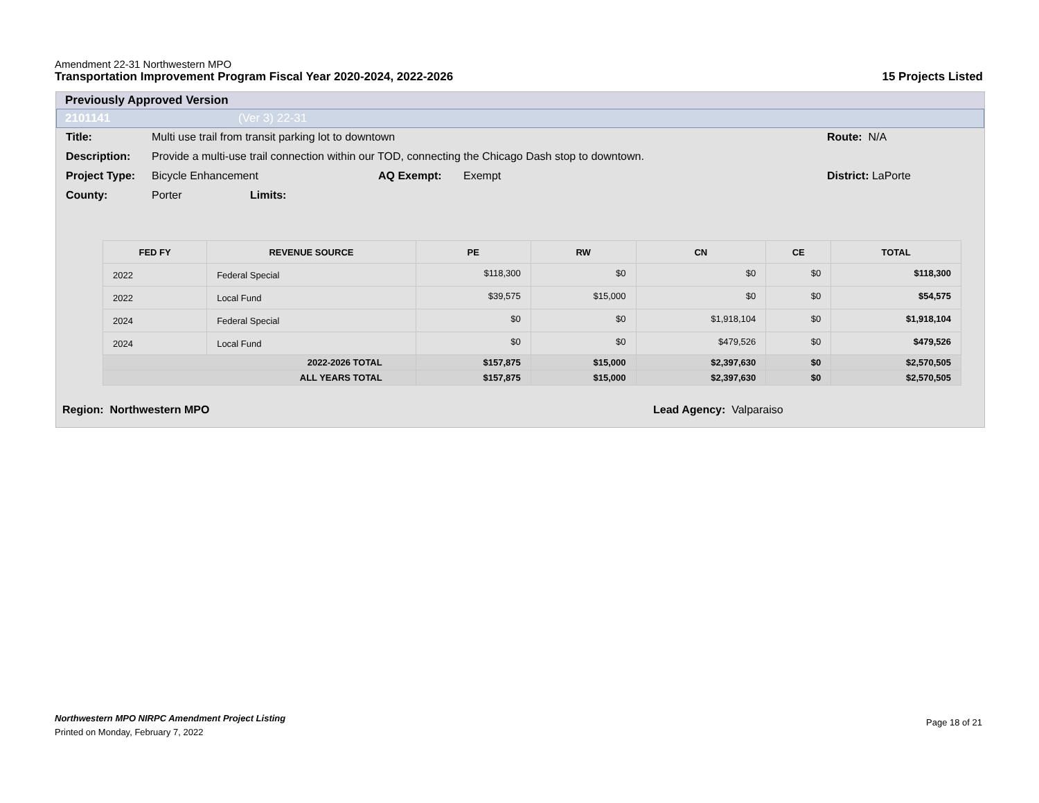Amendment 22-31 Northwestern MPO
Transportation Improvement Program Fiscal Year 2020-2024, 2022-2026 15 Projects Listed
Previously Approved Version
2101141 (Ver 3) 22-31
Title: Multi use trail from transit parking lot to downtown Route: N/A
Description: Provide a multi-use trail connection within our TOD, connecting the Chicago Dash stop to downtown.
Project Type: Bicycle Enhancement AQ Exempt: Exempt District: LaPorte
County: Porter Limits:
| FED FY | REVENUE SOURCE | PE | RW | CN | CE | TOTAL |
| --- | --- | --- | --- | --- | --- | --- |
| 2022 | Federal Special | $118,300 | $0 | $0 | $0 | $118,300 |
| 2022 | Local Fund | $39,575 | $15,000 | $0 | $0 | $54,575 |
| 2024 | Federal Special | $0 | $0 | $1,918,104 | $0 | $1,918,104 |
| 2024 | Local Fund | $0 | $0 | $479,526 | $0 | $479,526 |
| 2022-2026 TOTAL | | $157,875 | $15,000 | $2,397,630 | $0 | $2,570,505 |
| ALL YEARS TOTAL | | $157,875 | $15,000 | $2,397,630 | $0 | $2,570,505 |
Region: Northwestern MPO Lead Agency: Valparaiso
Northwestern MPO NIRPC Amendment Project Listing
Printed on Monday, February 7, 2022
Page 18 of 21